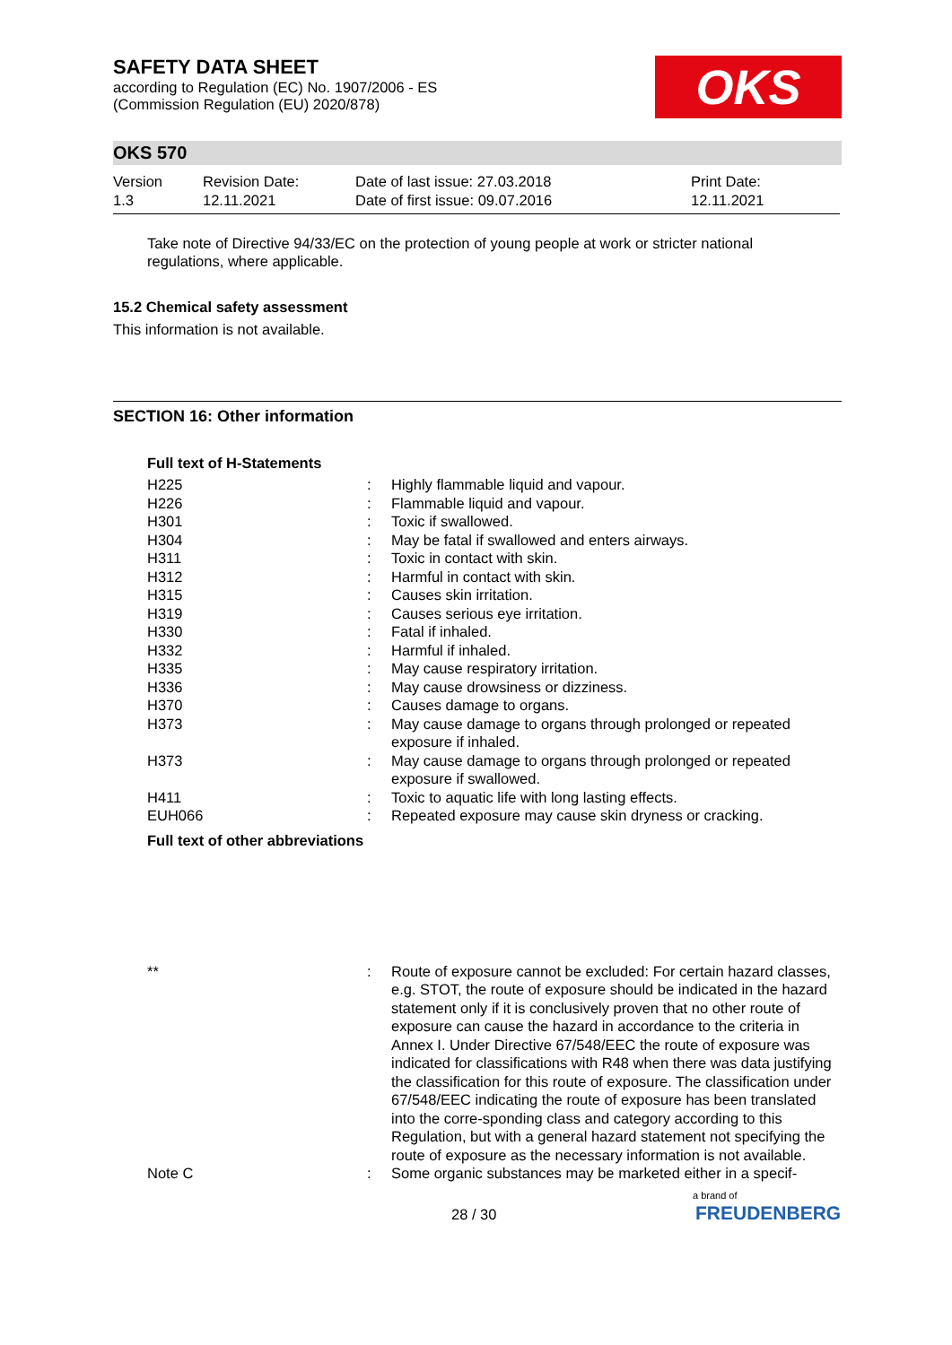SAFETY DATA SHEET
according to Regulation (EC) No. 1907/2006 - ES
(Commission Regulation (EU) 2020/878)
OKS
OKS 570
| Version 1.3 | Revision Date: 12.11.2021 | Date of last issue: 27.03.2018 Date of first issue: 09.07.2016 | Print Date: 12.11.2021 |
Take note of Directive 94/33/EC on the protection of young people at work or stricter national regulations, where applicable.
15.2 Chemical safety assessment
This information is not available.
SECTION 16: Other information
Full text of H-Statements
| H225 | : | Highly flammable liquid and vapour. |
| H226 | : | Flammable liquid and vapour. |
| H301 | : | Toxic if swallowed. |
| H304 | : | May be fatal if swallowed and enters airways. |
| H311 | : | Toxic in contact with skin. |
| H312 | : | Harmful in contact with skin. |
| H315 | : | Causes skin irritation. |
| H319 | : | Causes serious eye irritation. |
| H330 | : | Fatal if inhaled. |
| H332 | : | Harmful if inhaled. |
| H335 | : | May cause respiratory irritation. |
| H336 | : | May cause drowsiness or dizziness. |
| H370 | : | Causes damage to organs. |
| H373 | : | May cause damage to organs through prolonged or repeated exposure if inhaled. |
| H373 | : | May cause damage to organs through prolonged or repeated exposure if swallowed. |
| H411 | : | Toxic to aquatic life with long lasting effects. |
| EUH066 | : | Repeated exposure may cause skin dryness or cracking. |
Full text of other abbreviations
| ** | : | Route of exposure cannot be excluded: For certain hazard classes, e.g. STOT, the route of exposure should be indicated in the hazard statement only if it is conclusively proven that no other route of exposure can cause the hazard in accordance to the criteria in Annex I. Under Directive 67/548/EEC the route of exposure was indicated for classifications with R48 when there was data justifying the classification for this route of exposure. The classification under 67/548/EEC indicating the route of exposure has been translated into the corre-sponding class and category according to this Regulation, but with a general hazard statement not specifying the route of exposure as the necessary information is not available. |
| Note C | : | Some organic substances may be marketed either in a specif- |
28 / 30
a brand of
FREUDENBERG